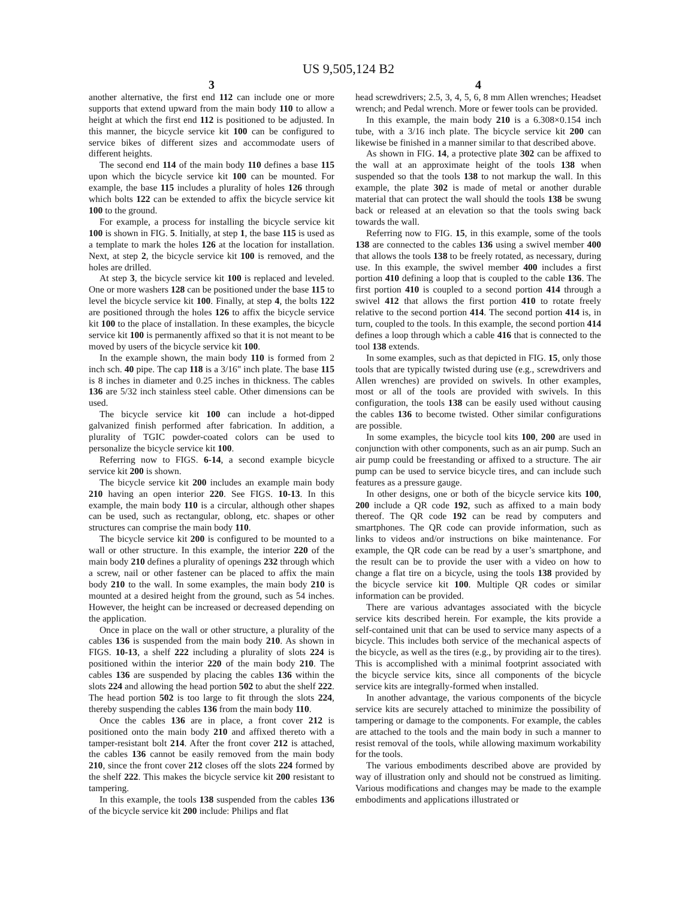US 9,505,124 B2
3
another alternative, the first end 112 can include one or more supports that extend upward from the main body 110 to allow a height at which the first end 112 is positioned to be adjusted. In this manner, the bicycle service kit 100 can be configured to service bikes of different sizes and accommodate users of different heights.
The second end 114 of the main body 110 defines a base 115 upon which the bicycle service kit 100 can be mounted. For example, the base 115 includes a plurality of holes 126 through which bolts 122 can be extended to affix the bicycle service kit 100 to the ground.
For example, a process for installing the bicycle service kit 100 is shown in FIG. 5. Initially, at step 1, the base 115 is used as a template to mark the holes 126 at the location for installation. Next, at step 2, the bicycle service kit 100 is removed, and the holes are drilled.
At step 3, the bicycle service kit 100 is replaced and leveled. One or more washers 128 can be positioned under the base 115 to level the bicycle service kit 100. Finally, at step 4, the bolts 122 are positioned through the holes 126 to affix the bicycle service kit 100 to the place of installation. In these examples, the bicycle service kit 100 is permanently affixed so that it is not meant to be moved by users of the bicycle service kit 100.
In the example shown, the main body 110 is formed from 2 inch sch. 40 pipe. The cap 118 is a 3/16" inch plate. The base 115 is 8 inches in diameter and 0.25 inches in thickness. The cables 136 are 5/32 inch stainless steel cable. Other dimensions can be used.
The bicycle service kit 100 can include a hot-dipped galvanized finish performed after fabrication. In addition, a plurality of TGIC powder-coated colors can be used to personalize the bicycle service kit 100.
Referring now to FIGS. 6-14, a second example bicycle service kit 200 is shown.
The bicycle service kit 200 includes an example main body 210 having an open interior 220. See FIGS. 10-13. In this example, the main body 110 is a circular, although other shapes can be used, such as rectangular, oblong, etc. shapes or other structures can comprise the main body 110.
The bicycle service kit 200 is configured to be mounted to a wall or other structure. In this example, the interior 220 of the main body 210 defines a plurality of openings 232 through which a screw, nail or other fastener can be placed to affix the main body 210 to the wall. In some examples, the main body 210 is mounted at a desired height from the ground, such as 54 inches. However, the height can be increased or decreased depending on the application.
Once in place on the wall or other structure, a plurality of the cables 136 is suspended from the main body 210. As shown in FIGS. 10-13, a shelf 222 including a plurality of slots 224 is positioned within the interior 220 of the main body 210. The cables 136 are suspended by placing the cables 136 within the slots 224 and allowing the head portion 502 to abut the shelf 222. The head portion 502 is too large to fit through the slots 224, thereby suspending the cables 136 from the main body 110.
Once the cables 136 are in place, a front cover 212 is positioned onto the main body 210 and affixed thereto with a tamper-resistant bolt 214. After the front cover 212 is attached, the cables 136 cannot be easily removed from the main body 210, since the front cover 212 closes off the slots 224 formed by the shelf 222. This makes the bicycle service kit 200 resistant to tampering.
In this example, the tools 138 suspended from the cables 136 of the bicycle service kit 200 include: Philips and flat
4
head screwdrivers; 2.5, 3, 4, 5, 6, 8 mm Allen wrenches; Headset wrench; and Pedal wrench. More or fewer tools can be provided.
In this example, the main body 210 is a 6.308×0.154 inch tube, with a 3/16 inch plate. The bicycle service kit 200 can likewise be finished in a manner similar to that described above.
As shown in FIG. 14, a protective plate 302 can be affixed to the wall at an approximate height of the tools 138 when suspended so that the tools 138 to not markup the wall. In this example, the plate 302 is made of metal or another durable material that can protect the wall should the tools 138 be swung back or released at an elevation so that the tools swing back towards the wall.
Referring now to FIG. 15, in this example, some of the tools 138 are connected to the cables 136 using a swivel member 400 that allows the tools 138 to be freely rotated, as necessary, during use. In this example, the swivel member 400 includes a first portion 410 defining a loop that is coupled to the cable 136. The first portion 410 is coupled to a second portion 414 through a swivel 412 that allows the first portion 410 to rotate freely relative to the second portion 414. The second portion 414 is, in turn, coupled to the tools. In this example, the second portion 414 defines a loop through which a cable 416 that is connected to the tool 138 extends.
In some examples, such as that depicted in FIG. 15, only those tools that are typically twisted during use (e.g., screwdrivers and Allen wrenches) are provided on swivels. In other examples, most or all of the tools are provided with swivels. In this configuration, the tools 138 can be easily used without causing the cables 136 to become twisted. Other similar configurations are possible.
In some examples, the bicycle tool kits 100, 200 are used in conjunction with other components, such as an air pump. Such an air pump could be freestanding or affixed to a structure. The air pump can be used to service bicycle tires, and can include such features as a pressure gauge.
In other designs, one or both of the bicycle service kits 100, 200 include a QR code 192, such as affixed to a main body thereof. The QR code 192 can be read by computers and smartphones. The QR code can provide information, such as links to videos and/or instructions on bike maintenance. For example, the QR code can be read by a user’s smartphone, and the result can be to provide the user with a video on how to change a flat tire on a bicycle, using the tools 138 provided by the bicycle service kit 100. Multiple QR codes or similar information can be provided.
There are various advantages associated with the bicycle service kits described herein. For example, the kits provide a self-contained unit that can be used to service many aspects of a bicycle. This includes both service of the mechanical aspects of the bicycle, as well as the tires (e.g., by providing air to the tires). This is accomplished with a minimal footprint associated with the bicycle service kits, since all components of the bicycle service kits are integrally-formed when installed.
In another advantage, the various components of the bicycle service kits are securely attached to minimize the possibility of tampering or damage to the components. For example, the cables are attached to the tools and the main body in such a manner to resist removal of the tools, while allowing maximum workability for the tools.
The various embodiments described above are provided by way of illustration only and should not be construed as limiting. Various modifications and changes may be made to the example embodiments and applications illustrated or